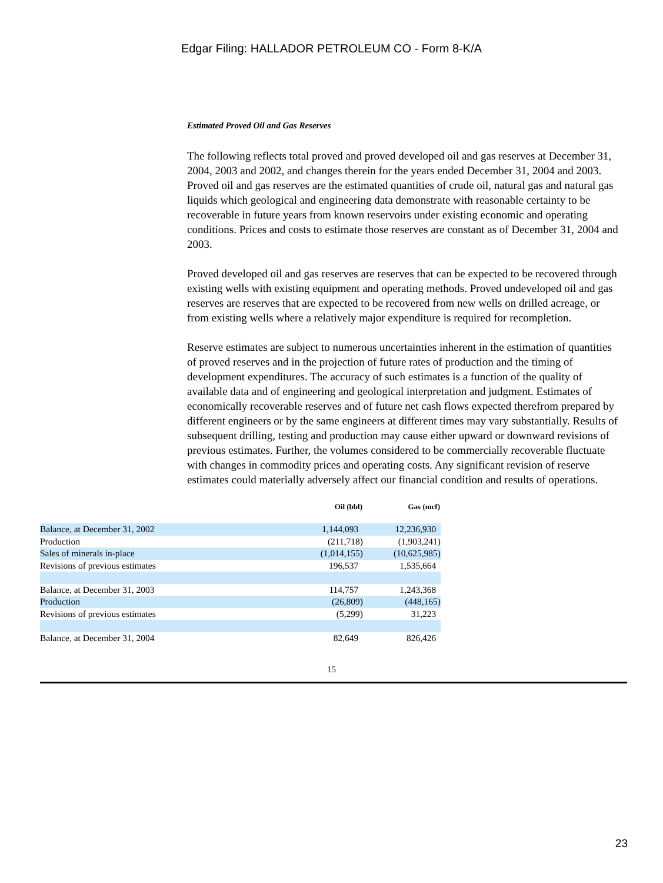Edgar Filing: HALLADOR PETROLEUM CO - Form 8-K/A
Estimated Proved Oil and Gas Reserves
The following reflects total proved and proved developed oil and gas reserves at December 31, 2004, 2003 and 2002, and changes therein for the years ended December 31, 2004 and 2003. Proved oil and gas reserves are the estimated quantities of crude oil, natural gas and natural gas liquids which geological and engineering data demonstrate with reasonable certainty to be recoverable in future years from known reservoirs under existing economic and operating conditions. Prices and costs to estimate those reserves are constant as of December 31, 2004 and 2003.
Proved developed oil and gas reserves are reserves that can be expected to be recovered through existing wells with existing equipment and operating methods. Proved undeveloped oil and gas reserves are reserves that are expected to be recovered from new wells on drilled acreage, or from existing wells where a relatively major expenditure is required for recompletion.
Reserve estimates are subject to numerous uncertainties inherent in the estimation of quantities of proved reserves and in the projection of future rates of production and the timing of development expenditures. The accuracy of such estimates is a function of the quality of available data and of engineering and geological interpretation and judgment. Estimates of economically recoverable reserves and of future net cash flows expected therefrom prepared by different engineers or by the same engineers at different times may vary substantially. Results of subsequent drilling, testing and production may cause either upward or downward revisions of previous estimates. Further, the volumes considered to be commercially recoverable fluctuate with changes in commodity prices and operating costs. Any significant revision of reserve estimates could materially adversely affect our financial condition and results of operations.
| | Oil (bbl) | Gas (mcf) |
| --- | --- | --- |
| Balance, at December 31, 2002 | 1,144,093 | 12,236,930 |
| Production | (211,718) | (1,903,241) |
| Sales of minerals in-place | (1,014,155) | (10,625,985) |
| Revisions of previous estimates | 196,537 | 1,535,664 |
| Balance, at December 31, 2003 | 114,757 | 1,243,368 |
| Production | (26,809) | (448,165) |
| Revisions of previous estimates | (5,299) | 31,223 |
| Balance, at December 31, 2004 | 82,649 | 826,426 |
15
23